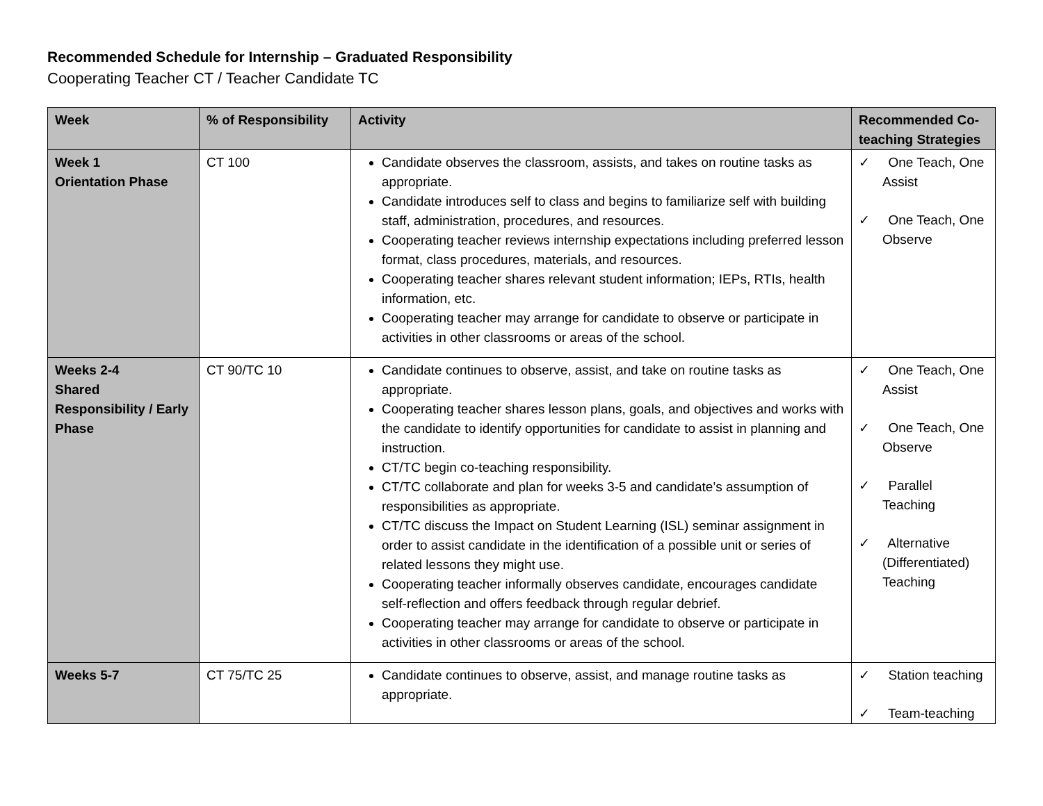Recommended Schedule for Internship – Graduated Responsibility
Cooperating Teacher CT / Teacher Candidate TC
| Week | % of Responsibility | Activity | Recommended Co-teaching Strategies |
| --- | --- | --- | --- |
| Week 1 Orientation Phase | CT 100 | Candidate observes the classroom, assists, and takes on routine tasks as appropriate. Candidate introduces self to class and begins to familiarize self with building staff, administration, procedures, and resources. Cooperating teacher reviews internship expectations including preferred lesson format, class procedures, materials, and resources. Cooperating teacher shares relevant student information; IEPs, RTIs, health information, etc. Cooperating teacher may arrange for candidate to observe or participate in activities in other classrooms or areas of the school. | ✓ One Teach, One Assist ✓ One Teach, One Observe |
| Weeks 2-4 Shared Responsibility / Early Phase | CT 90/TC 10 | Candidate continues to observe, assist, and take on routine tasks as appropriate. Cooperating teacher shares lesson plans, goals, and objectives and works with the candidate to identify opportunities for candidate to assist in planning and instruction. CT/TC begin co-teaching responsibility. CT/TC collaborate and plan for weeks 3-5 and candidate’s assumption of responsibilities as appropriate. CT/TC discuss the Impact on Student Learning (ISL) seminar assignment in order to assist candidate in the identification of a possible unit or series of related lessons they might use. Cooperating teacher informally observes candidate, encourages candidate self-reflection and offers feedback through regular debrief. Cooperating teacher may arrange for candidate to observe or participate in activities in other classrooms or areas of the school. | ✓ One Teach, One Assist ✓ One Teach, One Observe ✓ Parallel Teaching ✓ Alternative (Differentiated) Teaching |
| Weeks 5-7 | CT 75/TC 25 | Candidate continues to observe, assist, and manage routine tasks as appropriate. | ✓ Station teaching ✓ Team-teaching |